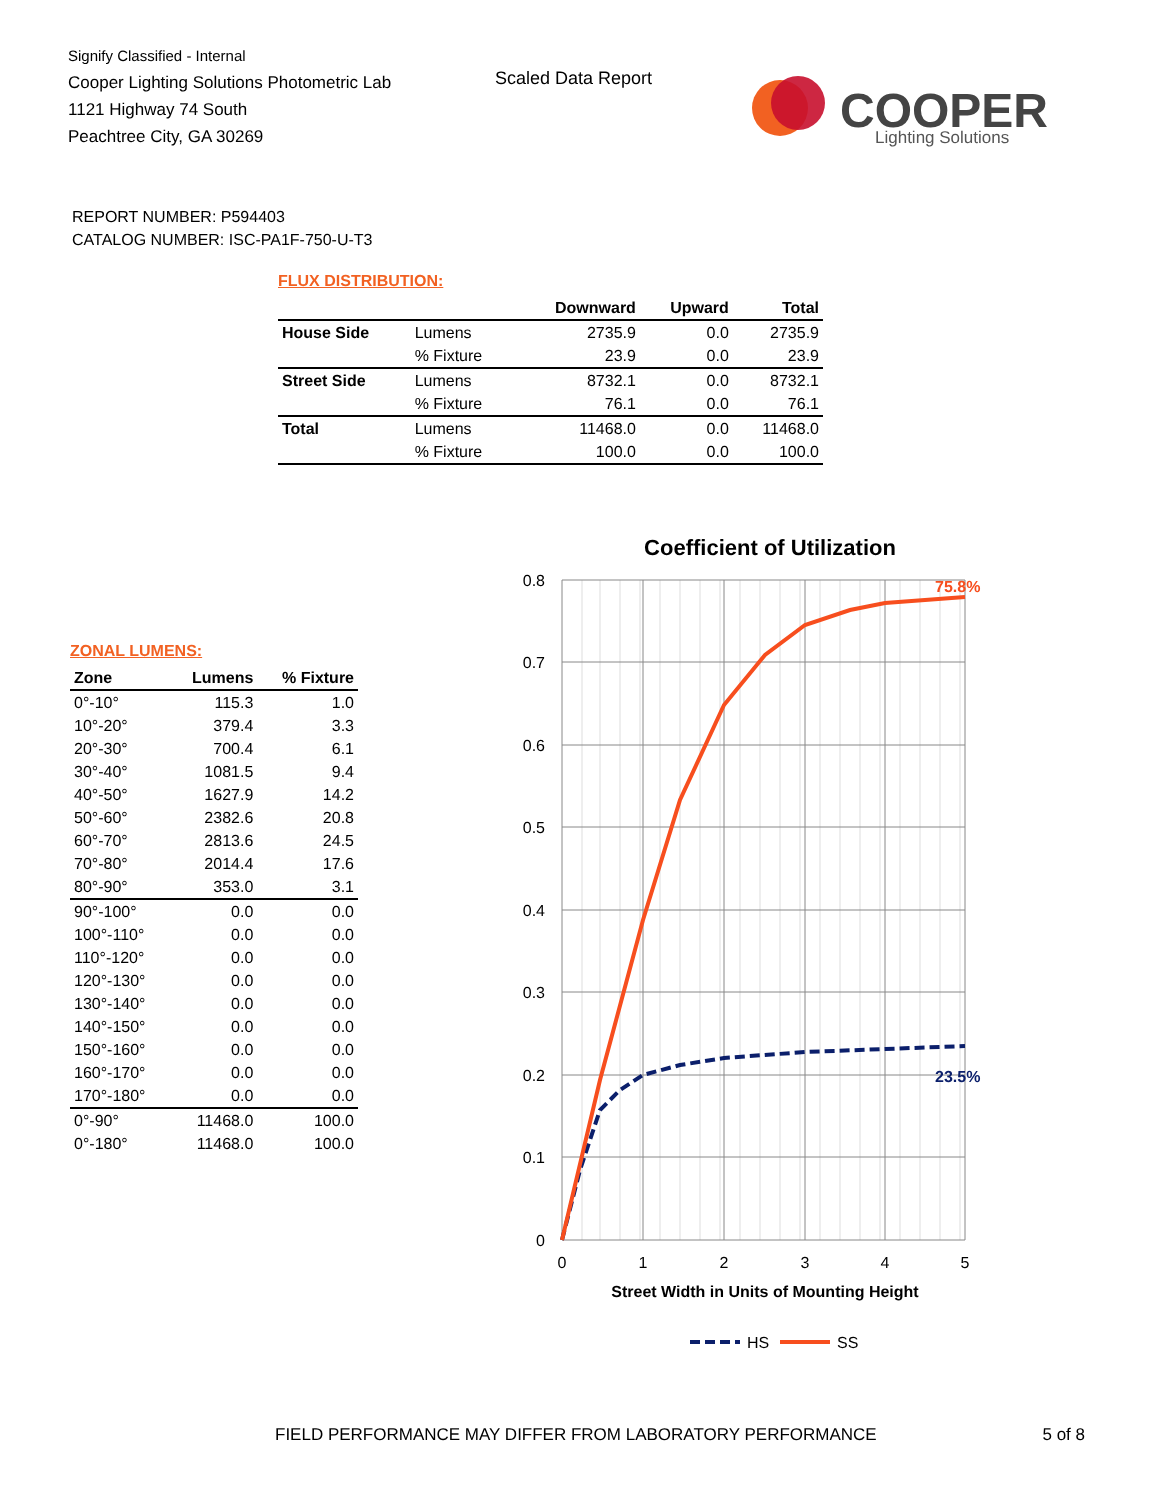Signify Classified - Internal
Cooper Lighting Solutions Photometric Lab
1121 Highway 74 South
Peachtree City, GA 30269
Scaled Data Report
COOPER
Lighting Solutions
REPORT NUMBER: P594403
CATALOG NUMBER: ISC-PA1F-750-U-T3
FLUX DISTRIBUTION:
| | | Downward | Upward | Total |
| --- | --- | --- | --- | --- |
| House Side | Lumens | 2735.9 | 0.0 | 2735.9 |
| | % Fixture | 23.9 | 0.0 | 23.9 |
| Street Side | Lumens | 8732.1 | 0.0 | 8732.1 |
| | % Fixture | 76.1 | 0.0 | 76.1 |
| Total | Lumens | 11468.0 | 0.0 | 11468.0 |
| | % Fixture | 100.0 | 0.0 | 100.0 |
ZONAL LUMENS:
| Zone | Lumens | % Fixture |
| --- | --- | --- |
| 0°-10° | 115.3 | 1.0 |
| 10°-20° | 379.4 | 3.3 |
| 20°-30° | 700.4 | 6.1 |
| 30°-40° | 1081.5 | 9.4 |
| 40°-50° | 1627.9 | 14.2 |
| 50°-60° | 2382.6 | 20.8 |
| 60°-70° | 2813.6 | 24.5 |
| 70°-80° | 2014.4 | 17.6 |
| 80°-90° | 353.0 | 3.1 |
| 90°-100° | 0.0 | 0.0 |
| 100°-110° | 0.0 | 0.0 |
| 110°-120° | 0.0 | 0.0 |
| 120°-130° | 0.0 | 0.0 |
| 130°-140° | 0.0 | 0.0 |
| 140°-150° | 0.0 | 0.0 |
| 150°-160° | 0.0 | 0.0 |
| 160°-170° | 0.0 | 0.0 |
| 170°-180° | 0.0 | 0.0 |
| 0°-90° | 11468.0 | 100.0 |
| 0°-180° | 11468.0 | 100.0 |
Coefficient of Utilization
0.8
0.7
0.6
0.5
0.4
0.3
0.2
0.1
0
0
1
2
3
4
5
Street Width in Units of Mounting Height
75.8%
23.5%
HS
SS
FIELD PERFORMANCE MAY DIFFER FROM LABORATORY PERFORMANCE 5 of 8